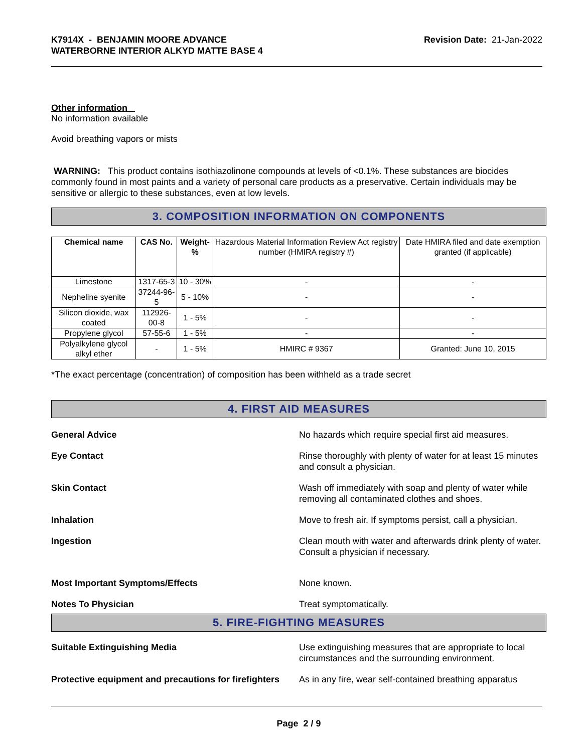K7914X - BENJAMIN MOORE ADVANCE
WATERBORNE INTERIOR ALKYD MATTE BASE 4
Revision Date: 21-Jan-2022
Other information
No information available
Avoid breathing vapors or mists
WARNING: This product contains isothiazolinone compounds at levels of <0.1%. These substances are biocides commonly found in most paints and a variety of personal care products as a preservative. Certain individuals may be sensitive or allergic to these substances, even at low levels.
3. COMPOSITION INFORMATION ON COMPONENTS
| Chemical name | CAS No. | Weight-% | Hazardous Material Information Review Act registry number (HMIRA registry #) | Date HMIRA filed and date exemption granted (if applicable) |
| --- | --- | --- | --- | --- |
| Limestone | 1317-65-3 | 10 - 30% | - | - |
| Nepheline syenite | 37244-96-5 | 5 - 10% | - | - |
| Silicon dioxide, wax coated | 112926-00-8 | 1 - 5% | - | - |
| Propylene glycol | 57-55-6 | 1 - 5% | - | - |
| Polyalkylene glycol alkyl ether | - | 1 - 5% | HMIRC # 9367 | Granted: June 10, 2015 |
*The exact percentage (concentration) of composition has been withheld as a trade secret
4. FIRST AID MEASURES
General Advice No hazards which require special first aid measures.
Eye Contact Rinse thoroughly with plenty of water for at least 15 minutes and consult a physician.
Skin Contact Wash off immediately with soap and plenty of water while removing all contaminated clothes and shoes.
Inhalation Move to fresh air. If symptoms persist, call a physician.
Ingestion Clean mouth with water and afterwards drink plenty of water. Consult a physician if necessary.
Most Important Symptoms/Effects None known.
Notes To Physician Treat symptomatically.
5. FIRE-FIGHTING MEASURES
Suitable Extinguishing Media Use extinguishing measures that are appropriate to local circumstances and the surrounding environment.
Protective equipment and precautions for firefighters As in any fire, wear self-contained breathing apparatus
Page 2 / 9